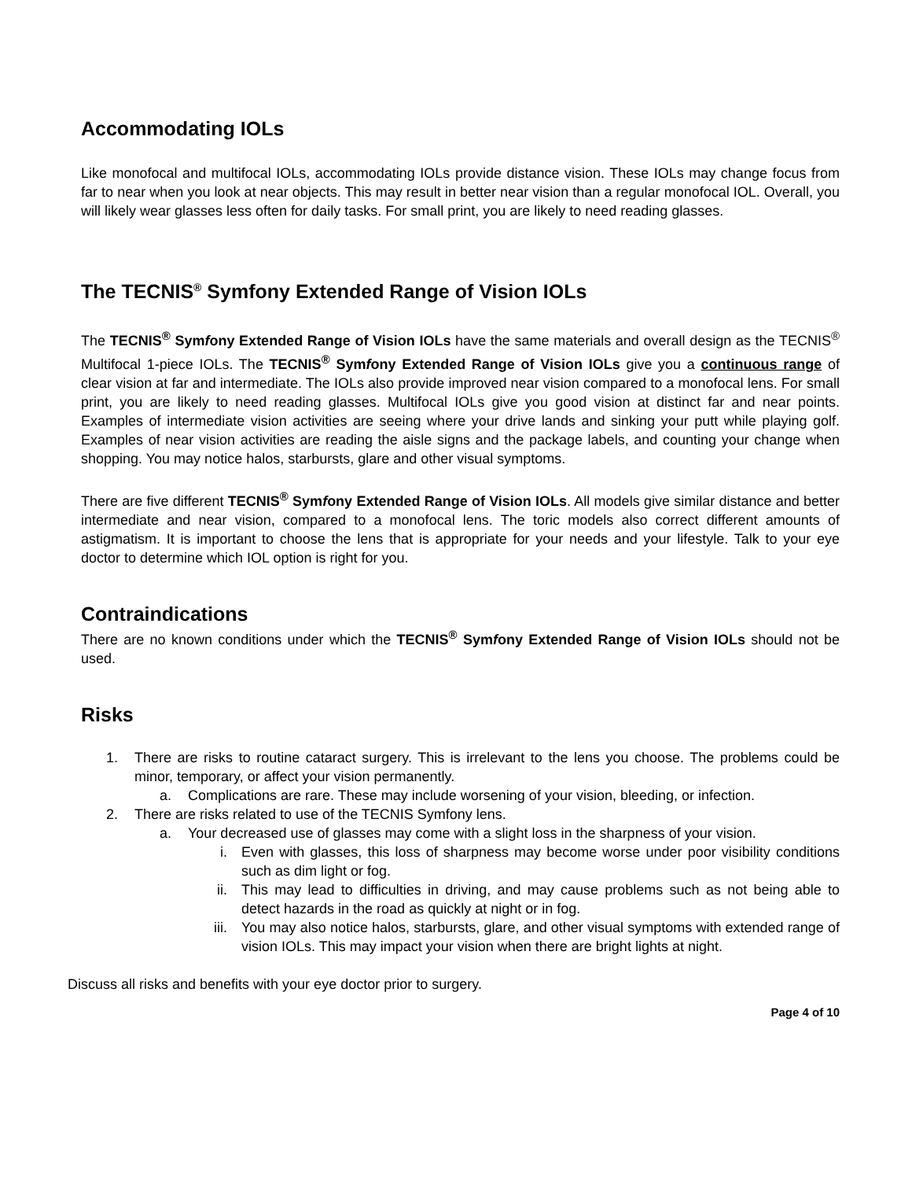Accommodating IOLs
Like monofocal and multifocal IOLs, accommodating IOLs provide distance vision. These IOLs may change focus from far to near when you look at near objects. This may result in better near vision than a regular monofocal IOL. Overall, you will likely wear glasses less often for daily tasks. For small print, you are likely to need reading glasses.
The TECNIS<sup>®</sup> Symfony Extended Range of Vision IOLs
The TECNIS<sup>®</sup> Symfony Extended Range of Vision IOLs have the same materials and overall design as the TECNIS<sup>®</sup> Multifocal 1-piece IOLs. The TECNIS<sup>®</sup> Symfony Extended Range of Vision IOLs give you a continuous range of clear vision at far and intermediate. The IOLs also provide improved near vision compared to a monofocal lens. For small print, you are likely to need reading glasses. Multifocal IOLs give you good vision at distinct far and near points. Examples of intermediate vision activities are seeing where your drive lands and sinking your putt while playing golf. Examples of near vision activities are reading the aisle signs and the package labels, and counting your change when shopping. You may notice halos, starbursts, glare and other visual symptoms.
There are five different TECNIS<sup>®</sup> Symfony Extended Range of Vision IOLs. All models give similar distance and better intermediate and near vision, compared to a monofocal lens. The toric models also correct different amounts of astigmatism. It is important to choose the lens that is appropriate for your needs and your lifestyle. Talk to your eye doctor to determine which IOL option is right for you.
Contraindications
There are no known conditions under which the TECNIS<sup>®</sup> Symfony Extended Range of Vision IOLs should not be used.
Risks
1. There are risks to routine cataract surgery. This is irrelevant to the lens you choose. The problems could be minor, temporary, or affect your vision permanently.
a. Complications are rare. These may include worsening of your vision, bleeding, or infection.
2. There are risks related to use of the TECNIS Symfony lens.
a. Your decreased use of glasses may come with a slight loss in the sharpness of your vision.
i. Even with glasses, this loss of sharpness may become worse under poor visibility conditions such as dim light or fog.
ii. This may lead to difficulties in driving, and may cause problems such as not being able to detect hazards in the road as quickly at night or in fog.
iii. You may also notice halos, starbursts, glare, and other visual symptoms with extended range of vision IOLs. This may impact your vision when there are bright lights at night.
Discuss all risks and benefits with your eye doctor prior to surgery.
Page 4 of 10